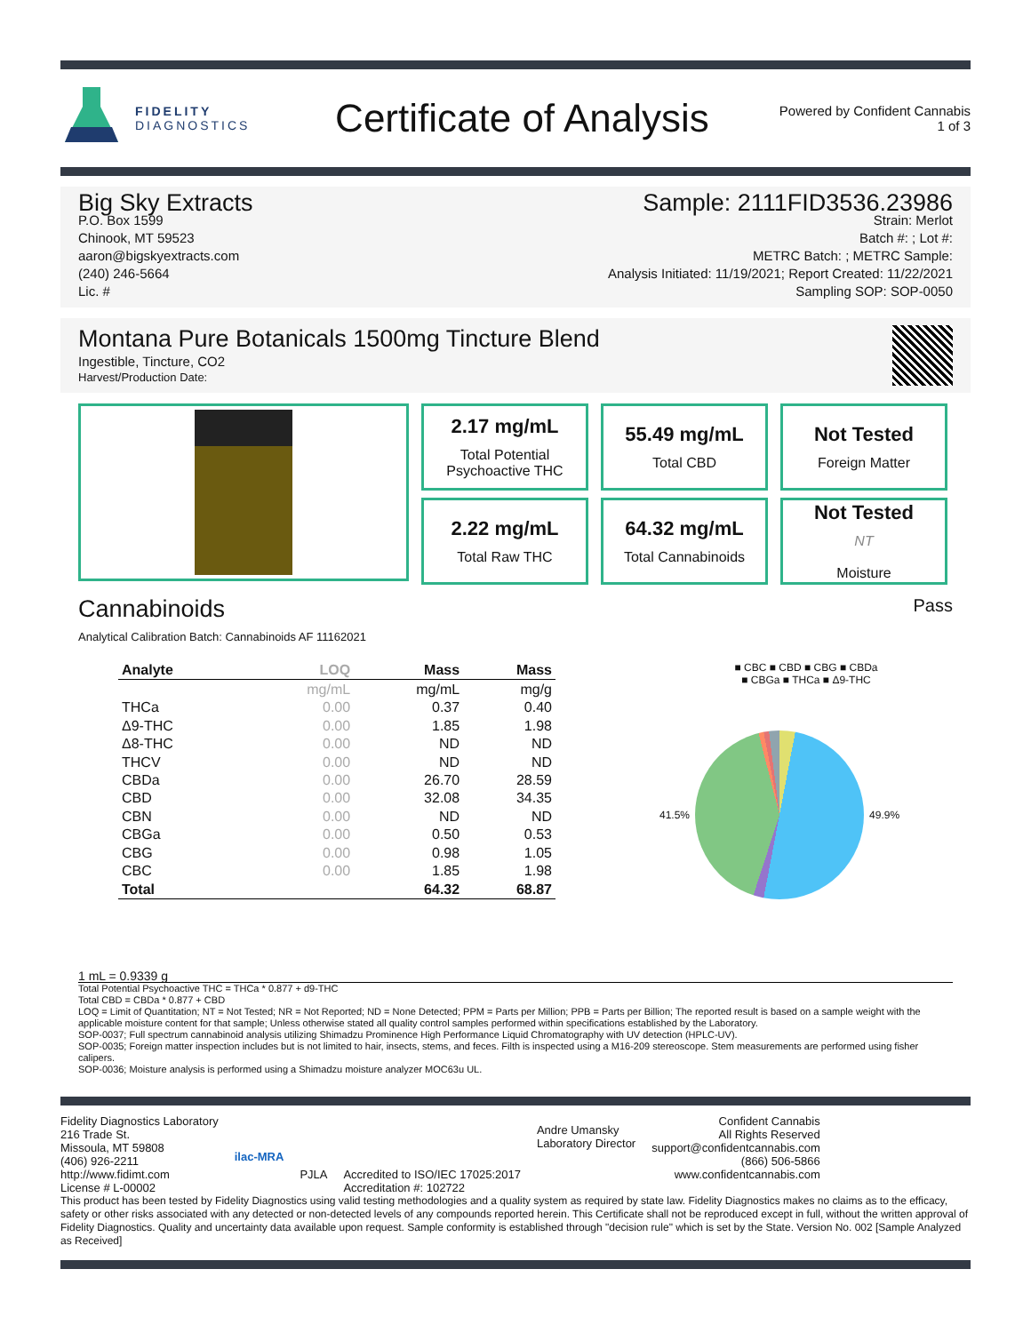FIDELITY
DIAGNOSTICS
Certificate of Analysis
Powered by Confident Cannabis
1 of 3
Big Sky Extracts
P.O. Box 1599
Chinook, MT 59523
aaron@bigskyextracts.com
(240) 246-5664
Lic. #
Sample: 2111FID3536.23986
Strain: Merlot
Batch #: ; Lot #:
METRC Batch: ; METRC Sample:
Analysis Initiated: 11/19/2021; Report Created: 11/22/2021
Sampling SOP: SOP-0050
Montana Pure Botanicals 1500mg Tincture Blend
Ingestible, Tincture, CO2
Harvest/Production Date:
2.17 mg/mL
Total Potential Psychoactive THC
55.49 mg/mL
Total CBD
Not Tested
Foreign Matter
2.22 mg/mL
Total Raw THC
64.32 mg/mL
Total Cannabinoids
Not Tested
NT
Moisture
Cannabinoids
Pass
Analytical Calibration Batch: Cannabinoids AF 11162021
| Analyte | LOQ | Mass | Mass |
| --- | --- | --- | --- |
| | mg/mL | mg/mL | mg/g |
| THCa | 0.00 | 0.37 | 0.40 |
| Δ9-THC | 0.00 | 1.85 | 1.98 |
| Δ8-THC | 0.00 | ND | ND |
| THCV | 0.00 | ND | ND |
| CBDa | 0.00 | 26.70 | 28.59 |
| CBD | 0.00 | 32.08 | 34.35 |
| CBN | 0.00 | ND | ND |
| CBGa | 0.00 | 0.50 | 0.53 |
| CBG | 0.00 | 0.98 | 1.05 |
| CBC | 0.00 | 1.85 | 1.98 |
| Total | | 64.32 | 68.87 |
■ CBC ■ CBD ■ CBG ■ CBDa
■ CBGa ■ THCa ■ Δ9-THC
41.5% 49.9%
1 mL = 0.9339 g
Total Potential Psychoactive THC = THCa * 0.877 + d9-THC
Total CBD = CBDa * 0.877 + CBD
LOQ = Limit of Quantitation; NT = Not Tested; NR = Not Reported; ND = None Detected; PPM = Parts per Million; PPB = Parts per Billion; The reported result is based on a sample weight with the applicable moisture content for that sample; Unless otherwise stated all quality control samples performed within specifications established by the Laboratory.
SOP-0037; Full spectrum cannabinoid analysis utilizing Shimadzu Prominence High Performance Liquid Chromatography with UV detection (HPLC-UV).
SOP-0035; Foreign matter inspection includes but is not limited to hair, insects, stems, and feces. Filth is inspected using a M16-209 stereoscope. Stem measurements are performed using fisher calipers.
SOP-0036; Moisture analysis is performed using a Shimadzu moisture analyzer MOC63u UL.
Fidelity Diagnostics Laboratory
216 Trade St.
Missoula, MT 59808
(406) 926-2211
http://www.fidimt.com
License # L-00002
ilac-MRA
PJLA Accredited to ISO/IEC 17025:2017
Accreditation #: 102722
Andre Umansky
Laboratory Director
Confident Cannabis
All Rights Reserved
support@confidentcannabis.com
(866) 506-5866
www.confidentcannabis.com
This product has been tested by Fidelity Diagnostics using valid testing methodologies and a quality system as required by state law. Fidelity Diagnostics makes no claims as to the efficacy, safety or other risks associated with any detected or non-detected levels of any compounds reported herein. This Certificate shall not be reproduced except in full, without the written approval of Fidelity Diagnostics. Quality and uncertainty data available upon request. Sample conformity is established through "decision rule" which is set by the State. Version No. 002 [Sample Analyzed as Received]